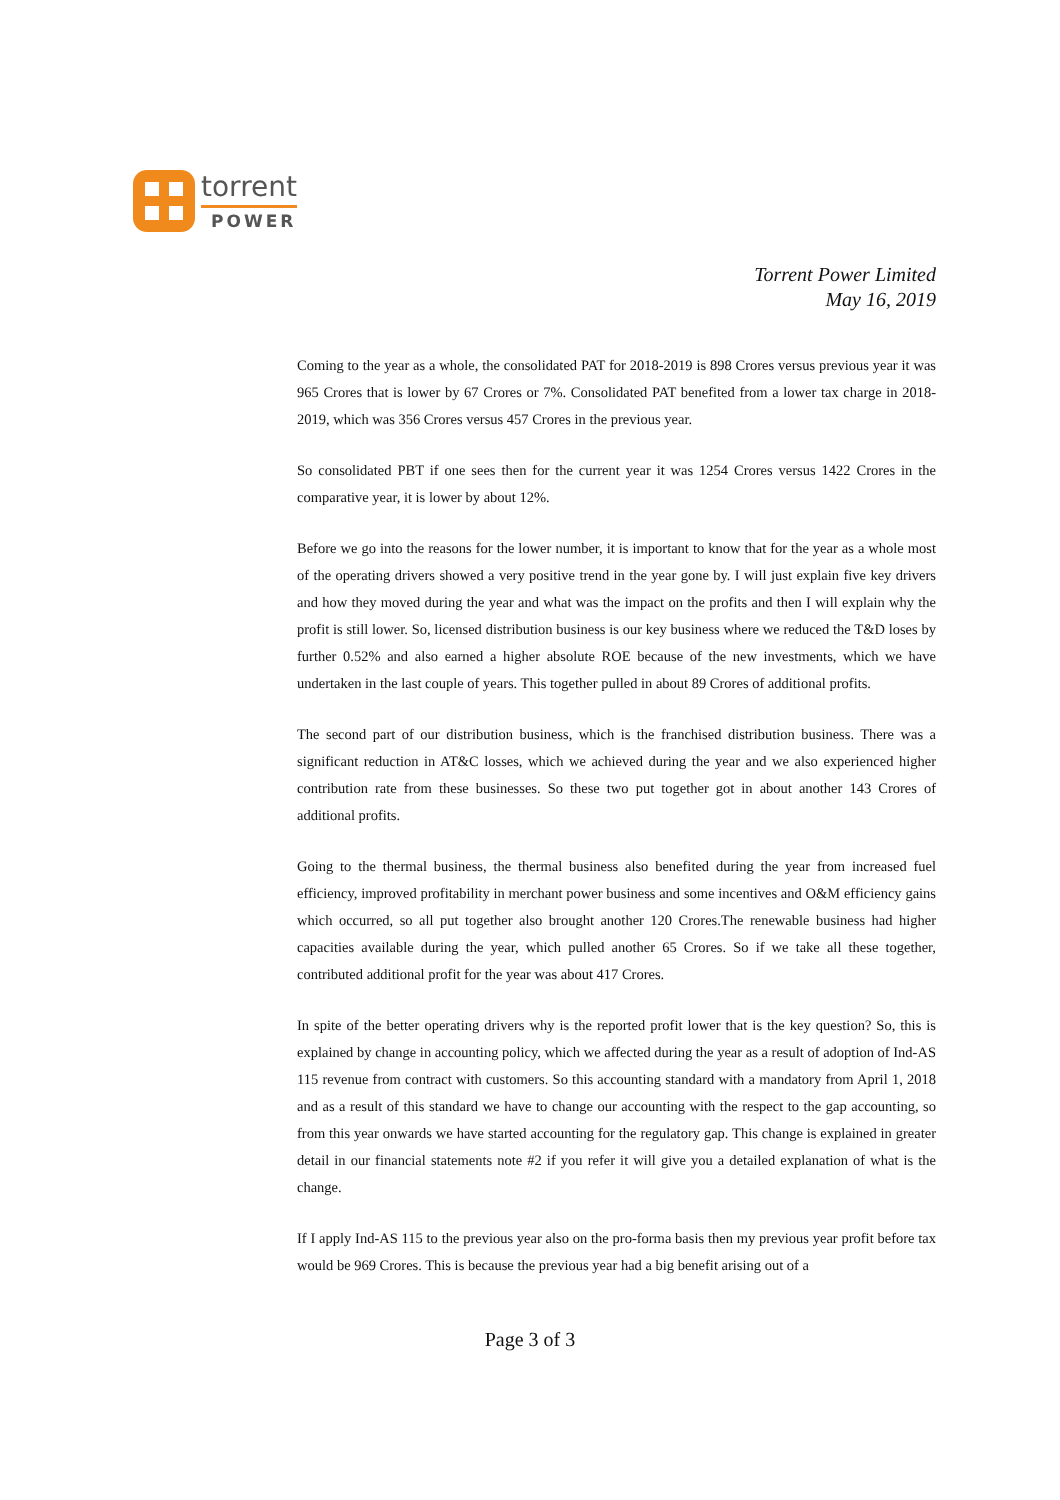torrent
POWER
Torrent Power Limited
May 16, 2019
Coming to the year as a whole, the consolidated PAT for 2018-2019 is 898 Crores versus previous year it was 965 Crores that is lower by 67 Crores or 7%. Consolidated PAT benefited from a lower tax charge in 2018-2019, which was 356 Crores versus 457 Crores in the previous year.
So consolidated PBT if one sees then for the current year it was 1254 Crores versus 1422 Crores in the comparative year, it is lower by about 12%.
Before we go into the reasons for the lower number, it is important to know that for the year as a whole most of the operating drivers showed a very positive trend in the year gone by. I will just explain five key drivers and how they moved during the year and what was the impact on the profits and then I will explain why the profit is still lower. So, licensed distribution business is our key business where we reduced the T&D loses by further 0.52% and also earned a higher absolute ROE because of the new investments, which we have undertaken in the last couple of years. This together pulled in about 89 Crores of additional profits.
The second part of our distribution business, which is the franchised distribution business. There was a significant reduction in AT&C losses, which we achieved during the year and we also experienced higher contribution rate from these businesses. So these two put together got in about another 143 Crores of additional profits.
Going to the thermal business, the thermal business also benefited during the year from increased fuel efficiency, improved profitability in merchant power business and some incentives and O&M efficiency gains which occurred, so all put together also brought another 120 Crores.The renewable business had higher capacities available during the year, which pulled another 65 Crores. So if we take all these together, contributed additional profit for the year was about 417 Crores.
In spite of the better operating drivers why is the reported profit lower that is the key question? So, this is explained by change in accounting policy, which we affected during the year as a result of adoption of Ind-AS 115 revenue from contract with customers. So this accounting standard with a mandatory from April 1, 2018 and as a result of this standard we have to change our accounting with the respect to the gap accounting, so from this year onwards we have started accounting for the regulatory gap. This change is explained in greater detail in our financial statements note #2 if you refer it will give you a detailed explanation of what is the change.
If I apply Ind-AS 115 to the previous year also on the pro-forma basis then my previous year profit before tax would be 969 Crores. This is because the previous year had a big benefit arising out of a
Page 3 of 3